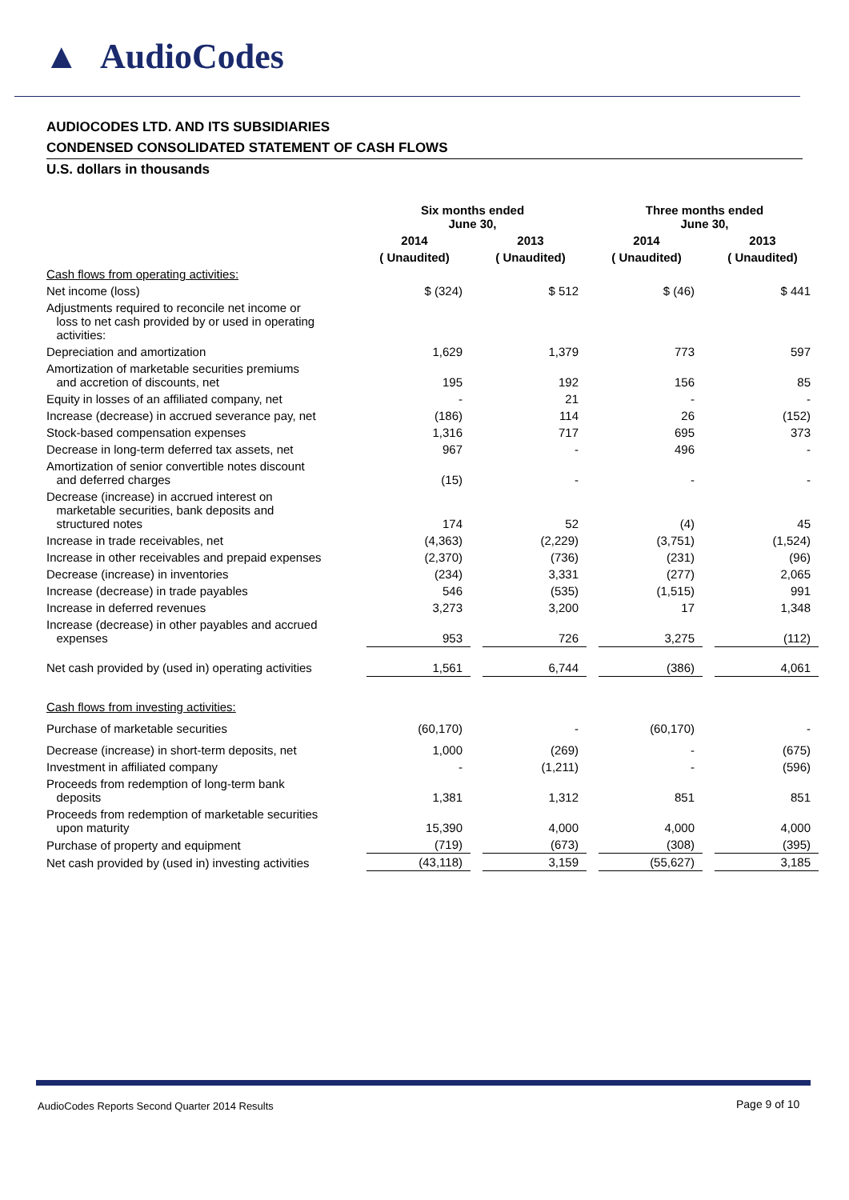▲ AudioCodes
AUDIOCODES LTD. AND ITS SUBSIDIARIES
CONDENSED CONSOLIDATED STATEMENT OF CASH FLOWS
U.S. dollars in thousands
| | Six months ended June 30, | | | | Three months ended June 30, | | |
| --- | --- | --- | --- | --- | --- | --- | --- |
| | 2014 | | 2013 | | 2014 | | 2013 |
| | ( Unaudited) | | ( Unaudited) | | ( Unaudited) | | ( Unaudited) |
| Cash flows from operating activities: | | | | | | | |
| Net income (loss) | $ (324) | | $ 512 | | $ (46) | | $ 441 |
| Adjustments required to reconcile net income or loss to net cash provided by or used in operating activities: | | | | | | | |
| Depreciation and amortization | 1,629 | | 1,379 | | 773 | | 597 |
| Amortization of marketable securities premiums and accretion of discounts, net | 195 | | 192 | | 156 | | 85 |
| Equity in losses of an affiliated company, net | - | | 21 | | - | | - |
| Increase (decrease) in accrued severance pay, net | (186) | | 114 | | 26 | | (152) |
| Stock-based compensation expenses | 1,316 | | 717 | | 695 | | 373 |
| Decrease in long-term deferred tax assets, net | 967 | | - | | 496 | | - |
| Amortization of senior convertible notes discount and deferred charges | (15) | | - | | - | | - |
| Decrease (increase) in accrued interest on marketable securities, bank deposits and structured notes | 174 | | 52 | | (4) | | 45 |
| Increase in trade receivables, net | (4,363) | | (2,229) | | (3,751) | | (1,524) |
| Increase in other receivables and prepaid expenses | (2,370) | | (736) | | (231) | | (96) |
| Decrease (increase) in inventories | (234) | | 3,331 | | (277) | | 2,065 |
| Increase (decrease) in trade payables | 546 | | (535) | | (1,515) | | 991 |
| Increase in deferred revenues | 3,273 | | 3,200 | | 17 | | 1,348 |
| Increase (decrease) in other payables and accrued expenses | 953 | | 726 | | 3,275 | | (112) |
| Net cash provided by (used in) operating activities | 1,561 | | 6,744 | | (386) | | 4,061 |
| Cash flows from investing activities: | | | | | | | |
| Purchase of marketable securities | (60,170) | | - | | (60,170) | | - |
| Decrease (increase) in short-term deposits, net | 1,000 | | (269) | | - | | (675) |
| Investment in affiliated company | - | | (1,211) | | - | | (596) |
| Proceeds from redemption of long-term bank deposits | 1,381 | | 1,312 | | 851 | | 851 |
| Proceeds from redemption of marketable securities upon maturity | 15,390 | | 4,000 | | 4,000 | | 4,000 |
| Purchase of property and equipment | (719) | | (673) | | (308) | | (395) |
| Net cash provided by (used in) investing activities | (43,118) | | 3,159 | | (55,627) | | 3,185 |
AudioCodes Reports Second Quarter 2014 Results
Page 9 of 10